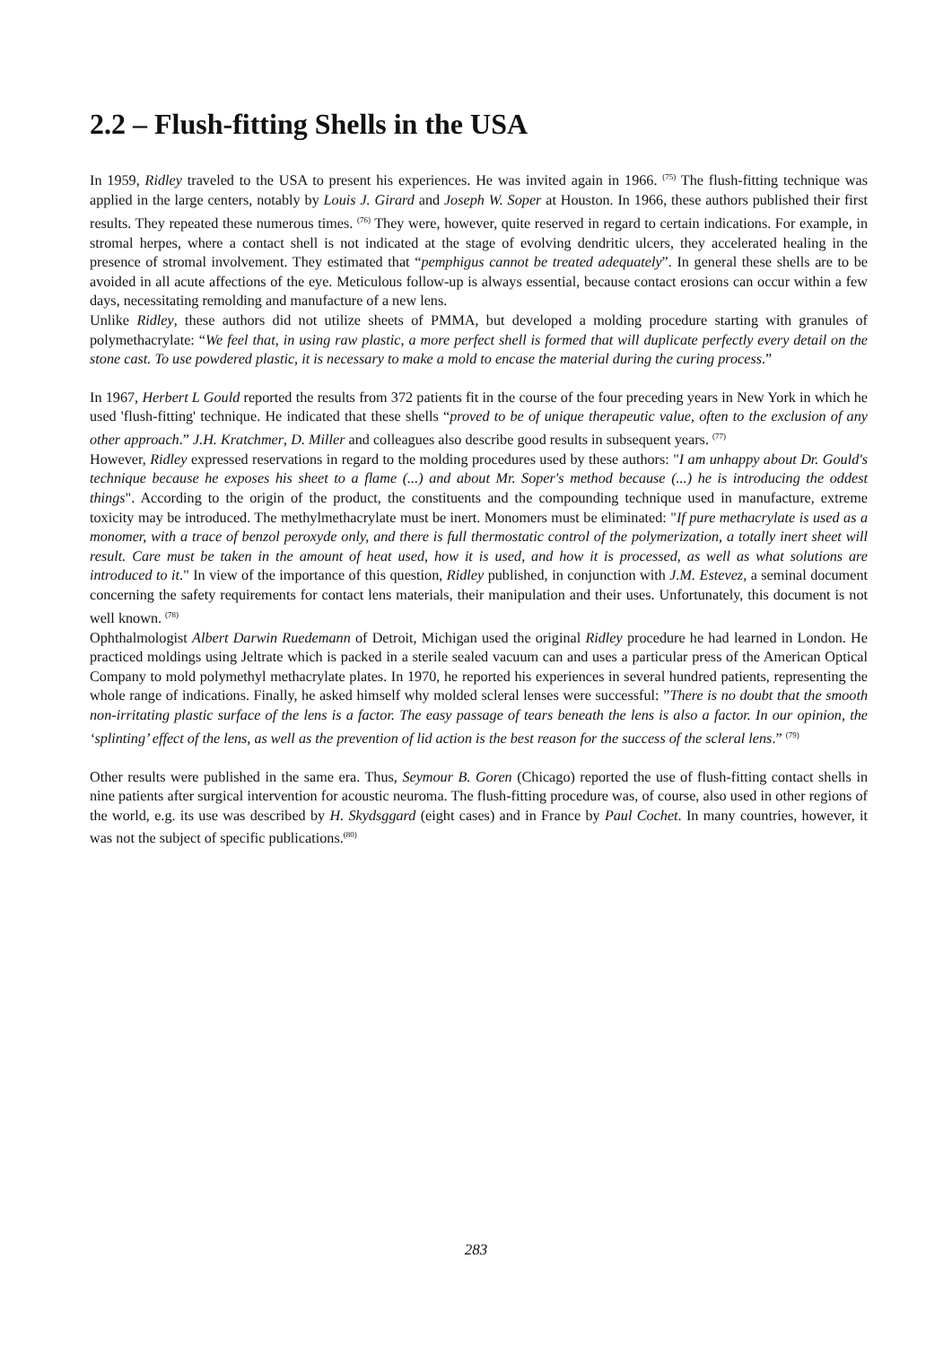2.2 – Flush-fitting Shells in the USA
In 1959, Ridley traveled to the USA to present his experiences. He was invited again in 1966. <sup>(75)</sup> The flush-fitting technique was applied in the large centers, notably by Louis J. Girard and Joseph W. Soper at Houston. In 1966, these authors published their first results. They repeated these numerous times. <sup>(76)</sup> They were, however, quite reserved in regard to certain indications. For example, in stromal herpes, where a contact shell is not indicated at the stage of evolving dendritic ulcers, they accelerated healing in the presence of stromal involvement. They estimated that “pemphigus cannot be treated adequately”. In general these shells are to be avoided in all acute affections of the eye. Meticulous follow-up is always essential, because contact erosions can occur within a few days, necessitating remolding and manufacture of a new lens.
Unlike Ridley, these authors did not utilize sheets of PMMA, but developed a molding procedure starting with granules of polymethacrylate: “We feel that, in using raw plastic, a more perfect shell is formed that will duplicate perfectly every detail on the stone cast. To use powdered plastic, it is necessary to make a mold to encase the material during the curing process.”
In 1967, Herbert L Gould reported the results from 372 patients fit in the course of the four preceding years in New York in which he used 'flush-fitting' technique. He indicated that these shells “proved to be of unique therapeutic value, often to the exclusion of any other approach.” J.H. Kratchmer, D. Miller and colleagues also describe good results in subsequent years. <sup>(77)</sup>
However, Ridley expressed reservations in regard to the molding procedures used by these authors: "I am unhappy about Dr. Gould's technique because he exposes his sheet to a flame (...) and about Mr. Soper's method because (...) he is introducing the oddest things". According to the origin of the product, the constituents and the compounding technique used in manufacture, extreme toxicity may be introduced. The methylmethacrylate must be inert. Monomers must be eliminated: "If pure methacrylate is used as a monomer, with a trace of benzol peroxyde only, and there is full thermostatic control of the polymerization, a totally inert sheet will result. Care must be taken in the amount of heat used, how it is used, and how it is processed, as well as what solutions are introduced to it." In view of the importance of this question, Ridley published, in conjunction with J.M. Estevez, a seminal document concerning the safety requirements for contact lens materials, their manipulation and their uses. Unfortunately, this document is not well known. <sup>(78)</sup>
Ophthalmologist Albert Darwin Ruedemann of Detroit, Michigan used the original Ridley procedure he had learned in London. He practiced moldings using Jeltrate which is packed in a sterile sealed vacuum can and uses a particular press of the American Optical Company to mold polymethyl methacrylate plates. In 1970, he reported his experiences in several hundred patients, representing the whole range of indications. Finally, he asked himself why molded scleral lenses were successful: ”There is no doubt that the smooth non-irritating plastic surface of the lens is a factor. The easy passage of tears beneath the lens is also a factor. In our opinion, the ‘splinting’ effect of the lens, as well as the prevention of lid action is the best reason for the success of the scleral lens.” <sup>(79)</sup>
Other results were published in the same era. Thus, Seymour B. Goren (Chicago) reported the use of flush-fitting contact shells in nine patients after surgical intervention for acoustic neuroma. The flush-fitting procedure was, of course, also used in other regions of the world, e.g. its use was described by H. Skydsggard (eight cases) and in France by Paul Cochet. In many countries, however, it was not the subject of specific publications.<sup>(80)</sup>
283